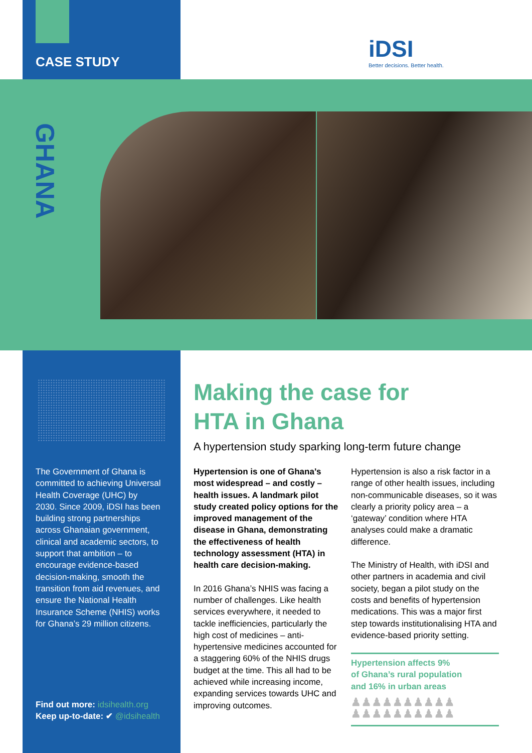CASE STUDY
GHANA
iDSI
Better decisions. Better health.
The Government of Ghana is committed to achieving Universal Health Coverage (UHC) by 2030. Since 2009, iDSI has been building strong partnerships across Ghanaian government, clinical and academic sectors, to support that ambition – to encourage evidence-based decision-making, smooth the transition from aid revenues, and ensure the National Health Insurance Scheme (NHIS) works for Ghana’s 29 million citizens.
Find out more: idsihealth.org
Keep up-to-date: ✔ @idsihealth
Making the case for
HTA in Ghana
A hypertension study sparking long-term future change
Hypertension is one of Ghana’s most widespread – and costly – health issues. A landmark pilot study created policy options for the improved management of the disease in Ghana, demonstrating the effectiveness of health technology assessment (HTA) in health care decision-making.
In 2016 Ghana’s NHIS was facing a number of challenges. Like health services everywhere, it needed to tackle inefficiencies, particularly the high cost of medicines – anti-hypertensive medicines accounted for a staggering 60% of the NHIS drugs budget at the time. This all had to be achieved while increasing income, expanding services towards UHC and improving outcomes.
Hypertension is also a risk factor in a range of other health issues, including non-communicable diseases, so it was clearly a priority policy area – a ‘gateway’ condition where HTA analyses could make a dramatic difference.
The Ministry of Health, with iDSI and other partners in academia and civil society, began a pilot study on the costs and benefits of hypertension medications. This was a major first step towards institutionalising HTA and evidence-based priority setting.
Hypertension affects 9%
of Ghana’s rural population
and 16% in urban areas
♟♟♟♟♟♟♟♟♟♟ ♟♟♟♟♟♟♟♟♟♟